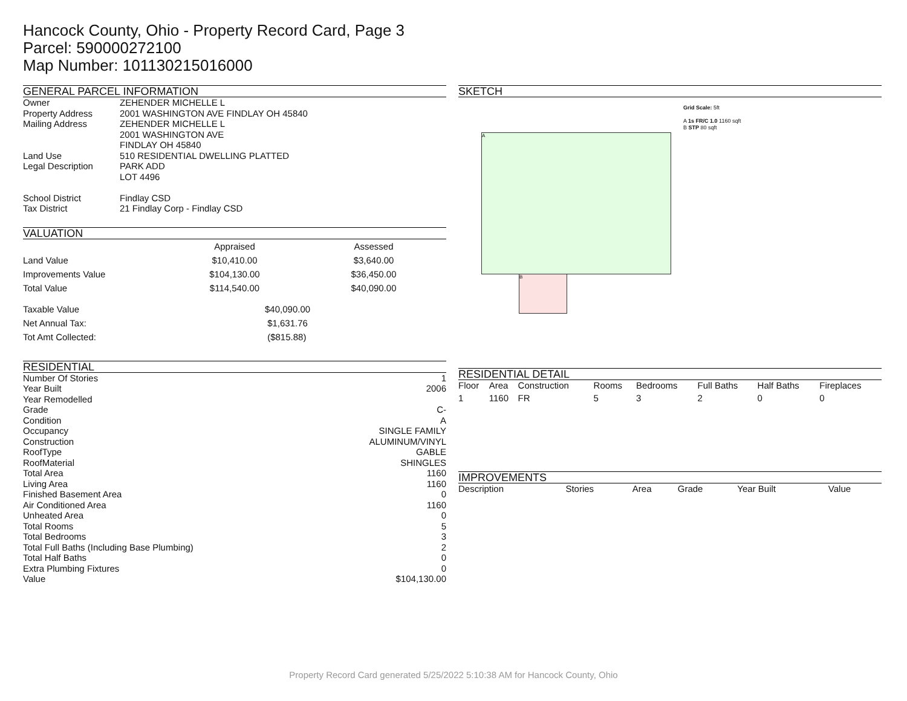Hancock County, Ohio - Property Record Card, Page 3
Parcel: 590000272100
Map Number: 101130215016000
GENERAL PARCEL INFORMATION
| Owner | ZEHENDER MICHELLE L |
| Property Address | 2001 WASHINGTON AVE FINDLAY OH 45840 |
| Mailing Address | ZEHENDER MICHELLE L 2001 WASHINGTON AVE FINDLAY OH 45840 |
| Land Use | 510 RESIDENTIAL DWELLING PLATTED |
| Legal Description | PARK ADD LOT 4496 |
| School District | Findlay CSD |
| Tax District | 21 Findlay Corp - Findlay CSD |
VALUATION
| | Appraised | Assessed |
| Land Value | $10,410.00 | $3,640.00 |
| Improvements Value | $104,130.00 | $36,450.00 |
| Total Value | $114,540.00 | $40,090.00 |
| Taxable Value | $40,090.00 |
| Net Annual Tax: | $1,631.76 |
| Tot Amt Collected: | ($815.88) |
RESIDENTIAL
| Number Of Stories | 1 |
| Year Built | 2006 |
| Year Remodelled | |
| Grade | C- |
| Condition | A |
| Occupancy | SINGLE FAMILY |
| Construction | ALUMINUM/VINYL |
| RoofType | GABLE |
| RoofMaterial | SHINGLES |
| Total Area | 1160 |
| Living Area | 1160 |
| Finished Basement Area | 0 |
| Air Conditioned Area | 1160 |
| Unheated Area | 0 |
| Total Rooms | 5 |
| Total Bedrooms | 3 |
| Total Full Baths (Including Base Plumbing) | 2 |
| Total Half Baths | 0 |
| Extra Plumbing Fixtures | 0 |
| Value | $104,130.00 |
SKETCH
A
B
Grid Scale: 5ft
A 1s FR/C 1.0 1160 sqft
B STP 80 sqft
RESIDENTIAL DETAIL
| Floor | Area | Construction | Rooms | Bedrooms | Full Baths | Half Baths | Fireplaces |
| --- | --- | --- | --- | --- | --- | --- | --- |
| 1 | 1160 | FR | 5 | 3 | 2 | 0 | 0 |
IMPROVEMENTS
| Description | Stories | Area | Grade | Year Built | Value |
| --- | --- | --- | --- | --- | --- |
Property Record Card generated 5/25/2022 5:10:38 AM for Hancock County, Ohio